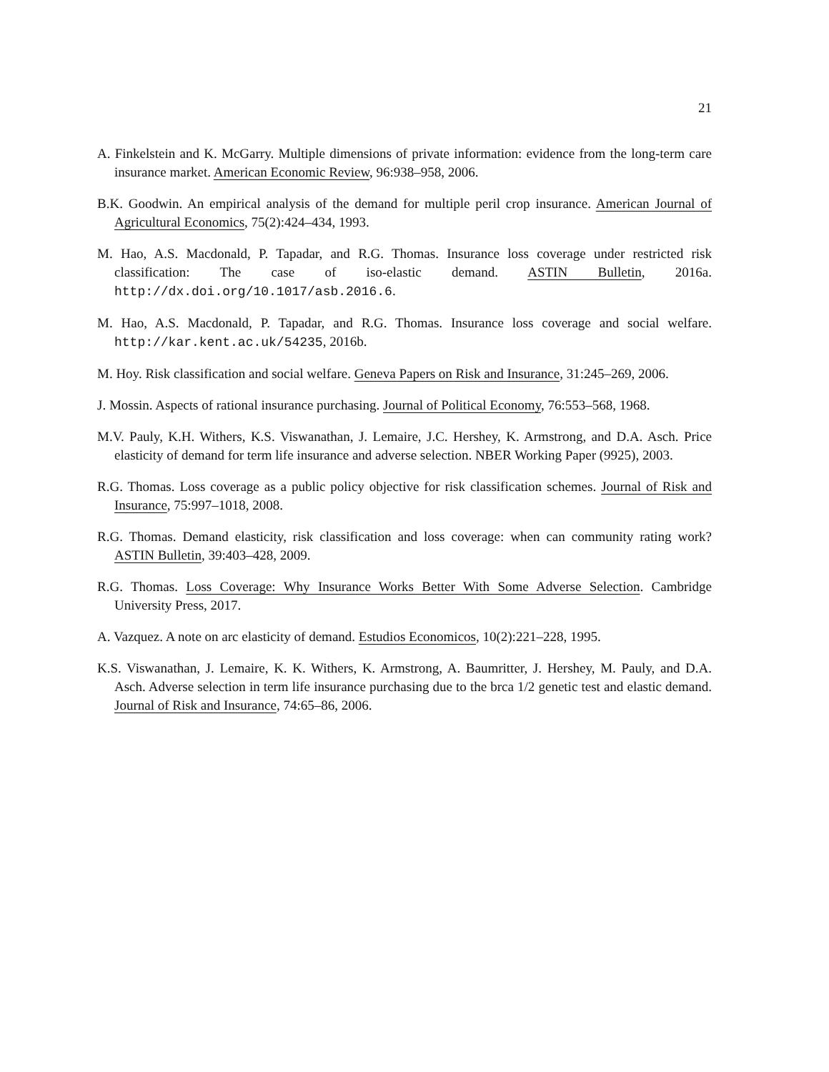21
A. Finkelstein and K. McGarry. Multiple dimensions of private information: evidence from the long-term care insurance market. American Economic Review, 96:938–958, 2006.
B.K. Goodwin. An empirical analysis of the demand for multiple peril crop insurance. American Journal of Agricultural Economics, 75(2):424–434, 1993.
M. Hao, A.S. Macdonald, P. Tapadar, and R.G. Thomas. Insurance loss coverage under restricted risk classification: The case of iso-elastic demand. ASTIN Bulletin, 2016a. http://dx.doi.org/10.1017/asb.2016.6.
M. Hao, A.S. Macdonald, P. Tapadar, and R.G. Thomas. Insurance loss coverage and social welfare. http://kar.kent.ac.uk/54235, 2016b.
M. Hoy. Risk classification and social welfare. Geneva Papers on Risk and Insurance, 31:245–269, 2006.
J. Mossin. Aspects of rational insurance purchasing. Journal of Political Economy, 76:553–568, 1968.
M.V. Pauly, K.H. Withers, K.S. Viswanathan, J. Lemaire, J.C. Hershey, K. Armstrong, and D.A. Asch. Price elasticity of demand for term life insurance and adverse selection. NBER Working Paper (9925), 2003.
R.G. Thomas. Loss coverage as a public policy objective for risk classification schemes. Journal of Risk and Insurance, 75:997–1018, 2008.
R.G. Thomas. Demand elasticity, risk classification and loss coverage: when can community rating work? ASTIN Bulletin, 39:403–428, 2009.
R.G. Thomas. Loss Coverage: Why Insurance Works Better With Some Adverse Selection. Cambridge University Press, 2017.
A. Vazquez. A note on arc elasticity of demand. Estudios Economicos, 10(2):221–228, 1995.
K.S. Viswanathan, J. Lemaire, K. K. Withers, K. Armstrong, A. Baumritter, J. Hershey, M. Pauly, and D.A. Asch. Adverse selection in term life insurance purchasing due to the brca 1/2 genetic test and elastic demand. Journal of Risk and Insurance, 74:65–86, 2006.